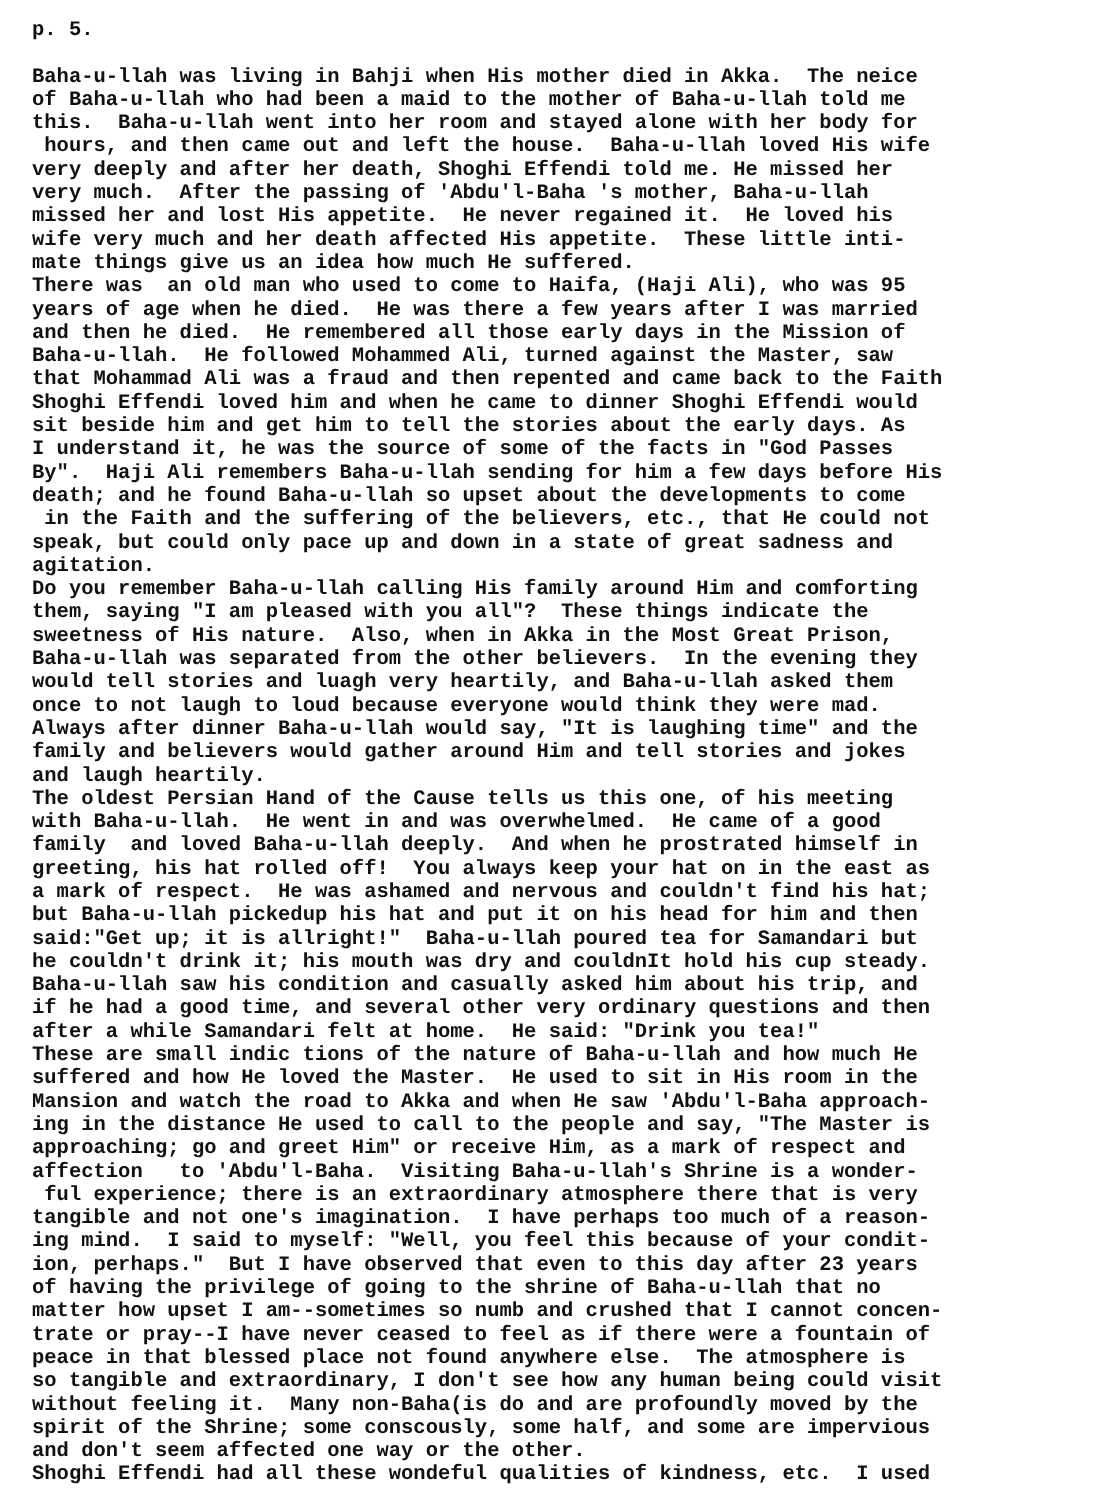p. 5. Baha-u-llah was living in Bahji when His mother died in Akka. The neice of Baha-u-llah who had been a maid to the mother of Baha-u-llah told me this. Baha-u-llah went into her room and stayed alone with her body for hours, and then came out and left the house. Baha-u-llah loved His wife very deeply and after her death, Shoghi Effendi told me. He missed her very much. After the passing of 'Abdu'l-Baha 's mother, Baha-u-llah missed her and lost His appetite. He never regained it. He loved his wife very much and her death affected His appetite. These little inti- mate things give us an idea how much He suffered. There was an old man who used to come to Haifa, (Haji Ali), who was 95 years of age when he died. He was there a few years after I was married and then he died. He remembered all those early days in the Mission of Baha-u-llah. He followed Mohammed Ali, turned against the Master, saw that Mohammad Ali was a fraud and then repented and came back to the Faith Shoghi Effendi loved him and when he came to dinner Shoghi Effendi would sit beside him and get him to tell the stories about the early days. As I understand it, he was the source of some of the facts in "God Passes By". Haji Ali remembers Baha-u-llah sending for him a few days before His death; and he found Baha-u-llah so upset about the developments to come in the Faith and the suffering of the believers, etc., that He could not speak, but could only pace up and down in a state of great sadness and agitation. Do you remember Baha-u-llah calling His family around Him and comforting them, saying "I am pleased with you all"? These things indicate the sweetness of His nature. Also, when in Akka in the Most Great Prison, Baha-u-llah was separated from the other believers. In the evening they would tell stories and luagh very heartily, and Baha-u-llah asked them once to not laugh to loud because everyone would think they were mad. Always after dinner Baha-u-llah would say, "It is laughing time" and the family and believers would gather around Him and tell stories and jokes and laugh heartily. The oldest Persian Hand of the Cause tells us this one, of his meeting with Baha-u-llah. He went in and was overwhelmed. He came of a good family and loved Baha-u-llah deeply. And when he prostrated himself in greeting, his hat rolled off! You always keep your hat on in the east as a mark of respect. He was ashamed and nervous and couldn't find his hat; but Baha-u-llah pickedup his hat and put it on his head for him and then said:"Get up; it is allright!" Baha-u-llah poured tea for Samandari but he couldn't drink it; his mouth was dry and couldnIt hold his cup steady. Baha-u-llah saw his condition and casually asked him about his trip, and if he had a good time, and several other very ordinary questions and then after a while Samandari felt at home. He said: "Drink you tea!" These are small indic tions of the nature of Baha-u-llah and how much He suffered and how He loved the Master. He used to sit in His room in the Mansion and watch the road to Akka and when He saw 'Abdu'l-Baha approach- ing in the distance He used to call to the people and say, "The Master is approaching; go and greet Him" or receive Him, as a mark of respect and affection to 'Abdu'l-Baha. Visiting Baha-u-llah's Shrine is a wonder- ful experience; there is an extraordinary atmosphere there that is very tangible and not one's imagination. I have perhaps too much of a reason- ing mind. I said to myself: "Well, you feel this because of your condit- ion, perhaps." But I have observed that even to this day after 23 years of having the privilege of going to the shrine of Baha-u-llah that no matter how upset I am--sometimes so numb and crushed that I cannot concen- trate or pray--I have never ceased to feel as if there were a fountain of peace in that blessed place not found anywhere else. The atmosphere is so tangible and extraordinary, I don't see how any human being could visit without feeling it. Many non-Baha(is do and are profoundly moved by the spirit of the Shrine; some conscously, some half, and some are impervious and don't seem affected one way or the other. Shoghi Effendi had all these wondeful qualities of kindness, etc. I used